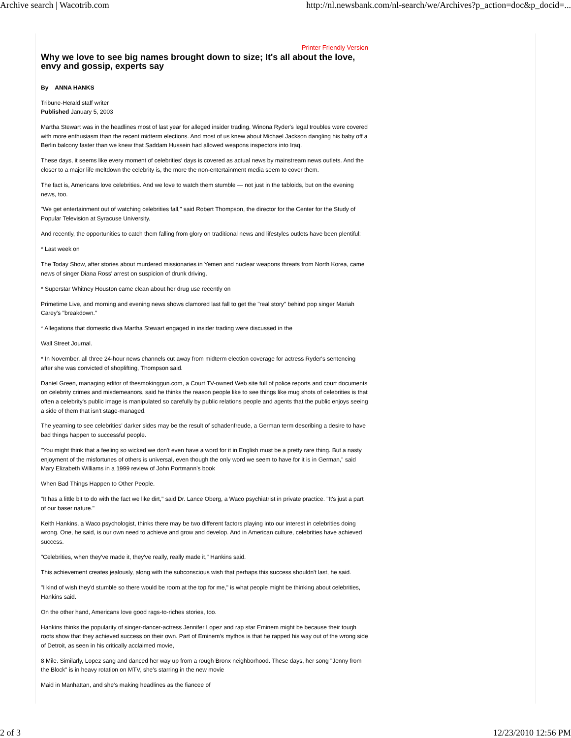Archive search | Wacotrib.com http://nl.newsbank.com/nl-search/we/Archives?p_action=doc&p_docid=...
Printer Friendly Version
Why we love to see big names brought down to size; It's all about the love, envy and gossip, experts say
By ANNA HANKS
Tribune-Herald staff writer
Published January 5, 2003
Martha Stewart was in the headlines most of last year for alleged insider trading. Winona Ryder's legal troubles were covered with more enthusiasm than the recent midterm elections. And most of us knew about Michael Jackson dangling his baby off a Berlin balcony faster than we knew that Saddam Hussein had allowed weapons inspectors into Iraq.
These days, it seems like every moment of celebrities' days is covered as actual news by mainstream news outlets. And the closer to a major life meltdown the celebrity is, the more the non-entertainment media seem to cover them.
The fact is, Americans love celebrities. And we love to watch them stumble — not just in the tabloids, but on the evening news, too.
"We get entertainment out of watching celebrities fall," said Robert Thompson, the director for the Center for the Study of Popular Television at Syracuse University.
And recently, the opportunities to catch them falling from glory on traditional news and lifestyles outlets have been plentiful:
* Last week on
The Today Show, after stories about murdered missionaries in Yemen and nuclear weapons threats from North Korea, came news of singer Diana Ross' arrest on suspicion of drunk driving.
* Superstar Whitney Houston came clean about her drug use recently on
Primetime Live, and morning and evening news shows clamored last fall to get the "real story" behind pop singer Mariah Carey's "breakdown."
* Allegations that domestic diva Martha Stewart engaged in insider trading were discussed in the
Wall Street Journal.
* In November, all three 24-hour news channels cut away from midterm election coverage for actress Ryder's sentencing after she was convicted of shoplifting, Thompson said.
Daniel Green, managing editor of thesmokinggun.com, a Court TV-owned Web site full of police reports and court documents on celebrity crimes and misdemeanors, said he thinks the reason people like to see things like mug shots of celebrities is that often a celebrity's public image is manipulated so carefully by public relations people and agents that the public enjoys seeing a side of them that isn't stage-managed.
The yearning to see celebrities' darker sides may be the result of schadenfreude, a German term describing a desire to have bad things happen to successful people.
"You might think that a feeling so wicked we don't even have a word for it in English must be a pretty rare thing. But a nasty enjoyment of the misfortunes of others is universal, even though the only word we seem to have for it is in German," said Mary Elizabeth Williams in a 1999 review of John Portmann's book
When Bad Things Happen to Other People.
"It has a little bit to do with the fact we like dirt," said Dr. Lance Oberg, a Waco psychiatrist in private practice. "It's just a part of our baser nature."
Keith Hankins, a Waco psychologist, thinks there may be two different factors playing into our interest in celebrities doing wrong. One, he said, is our own need to achieve and grow and develop. And in American culture, celebrities have achieved success.
"Celebrities, when they've made it, they've really, really made it," Hankins said.
This achievement creates jealously, along with the subconscious wish that perhaps this success shouldn't last, he said.
"I kind of wish they'd stumble so there would be room at the top for me," is what people might be thinking about celebrities, Hankins said.
On the other hand, Americans love good rags-to-riches stories, too.
Hankins thinks the popularity of singer-dancer-actress Jennifer Lopez and rap star Eminem might be because their tough roots show that they achieved success on their own. Part of Eminem's mythos is that he rapped his way out of the wrong side of Detroit, as seen in his critically acclaimed movie,
8 Mile. Similarly, Lopez sang and danced her way up from a rough Bronx neighborhood. These days, her song "Jenny from the Block" is in heavy rotation on MTV, she's starring in the new movie
Maid in Manhattan, and she's making headlines as the fiancee of
2 of 3 12/23/2010 12:56 PM